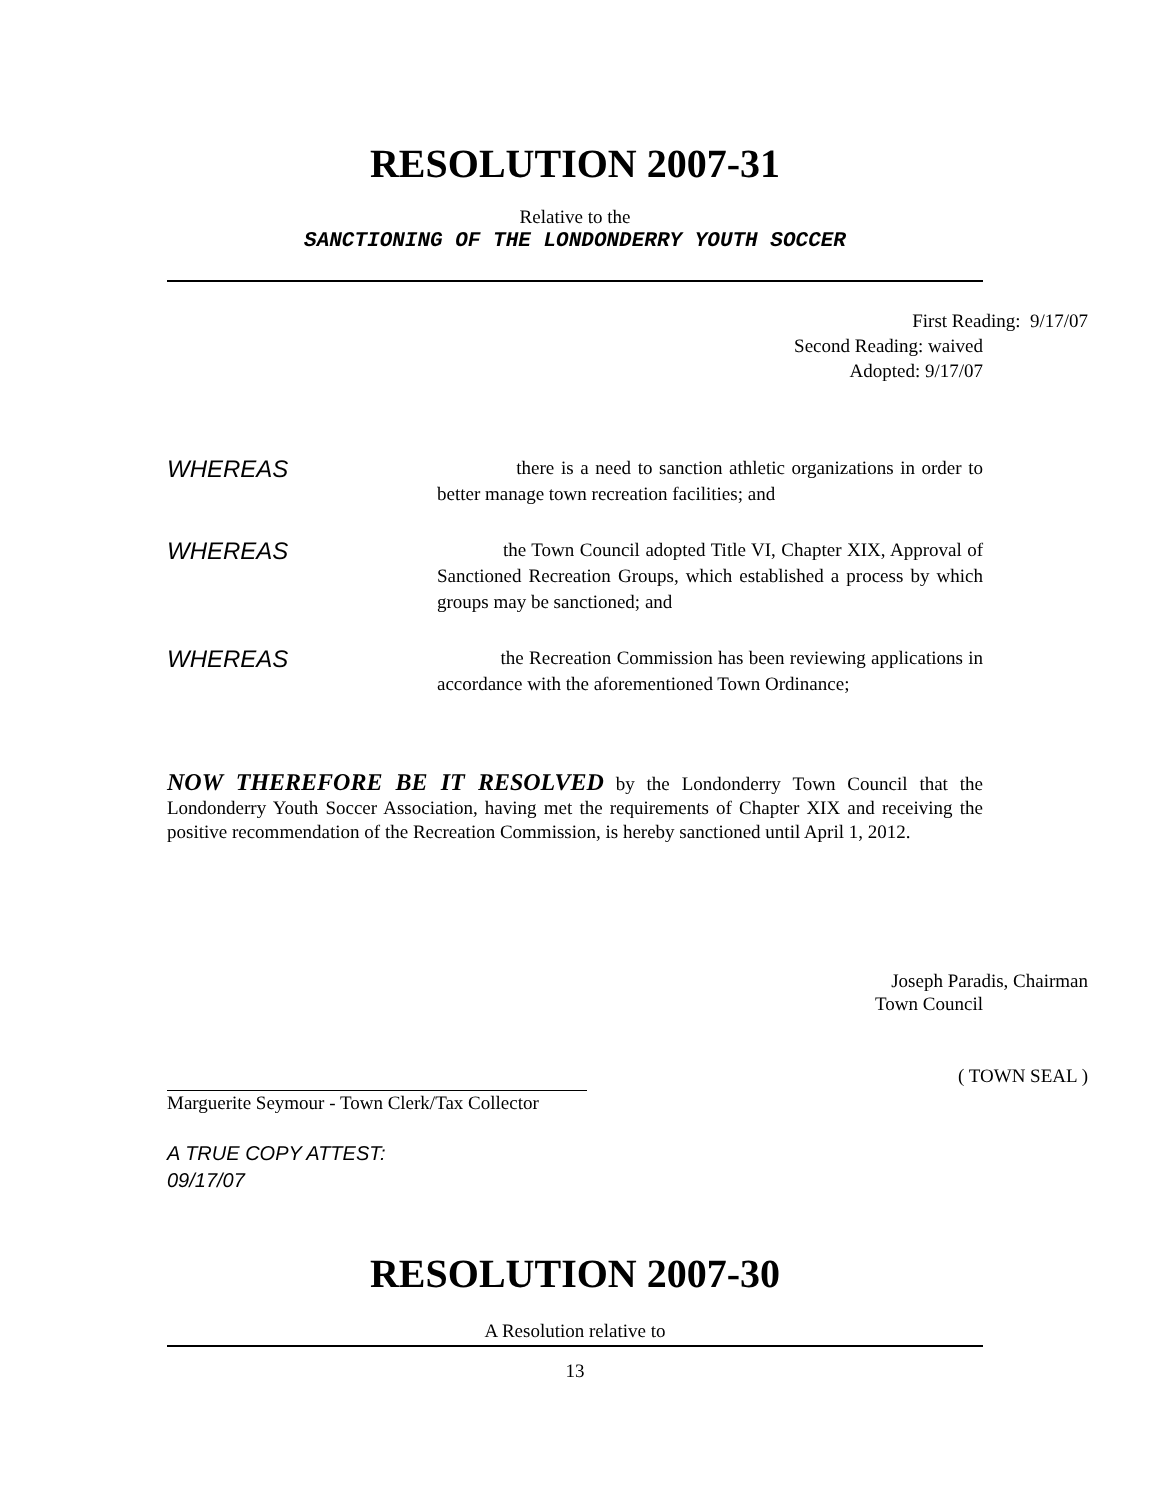RESOLUTION 2007-31
Relative to the
SANCTIONING OF THE LONDONDERRY YOUTH SOCCER
First Reading: 9/17/07
Second Reading: waived
Adopted: 9/17/07
WHEREAS
there is a need to sanction athletic organizations in order to better manage town recreation facilities; and
WHEREAS
the Town Council adopted Title VI, Chapter XIX, Approval of Sanctioned Recreation Groups, which established a process by which groups may be sanctioned; and
WHEREAS
the Recreation Commission has been reviewing applications in accordance with the aforementioned Town Ordinance;
NOW THEREFORE BE IT RESOLVED by the Londonderry Town Council that the Londonderry Youth Soccer Association, having met the requirements of Chapter XIX and receiving the positive recommendation of the Recreation Commission, is hereby sanctioned until April 1, 2012.
Joseph Paradis, Chairman
Town Council
( TOWN SEAL )
Marguerite Seymour - Town Clerk/Tax Collector
A TRUE COPY ATTEST:
09/17/07
RESOLUTION 2007-30
A Resolution relative to
13